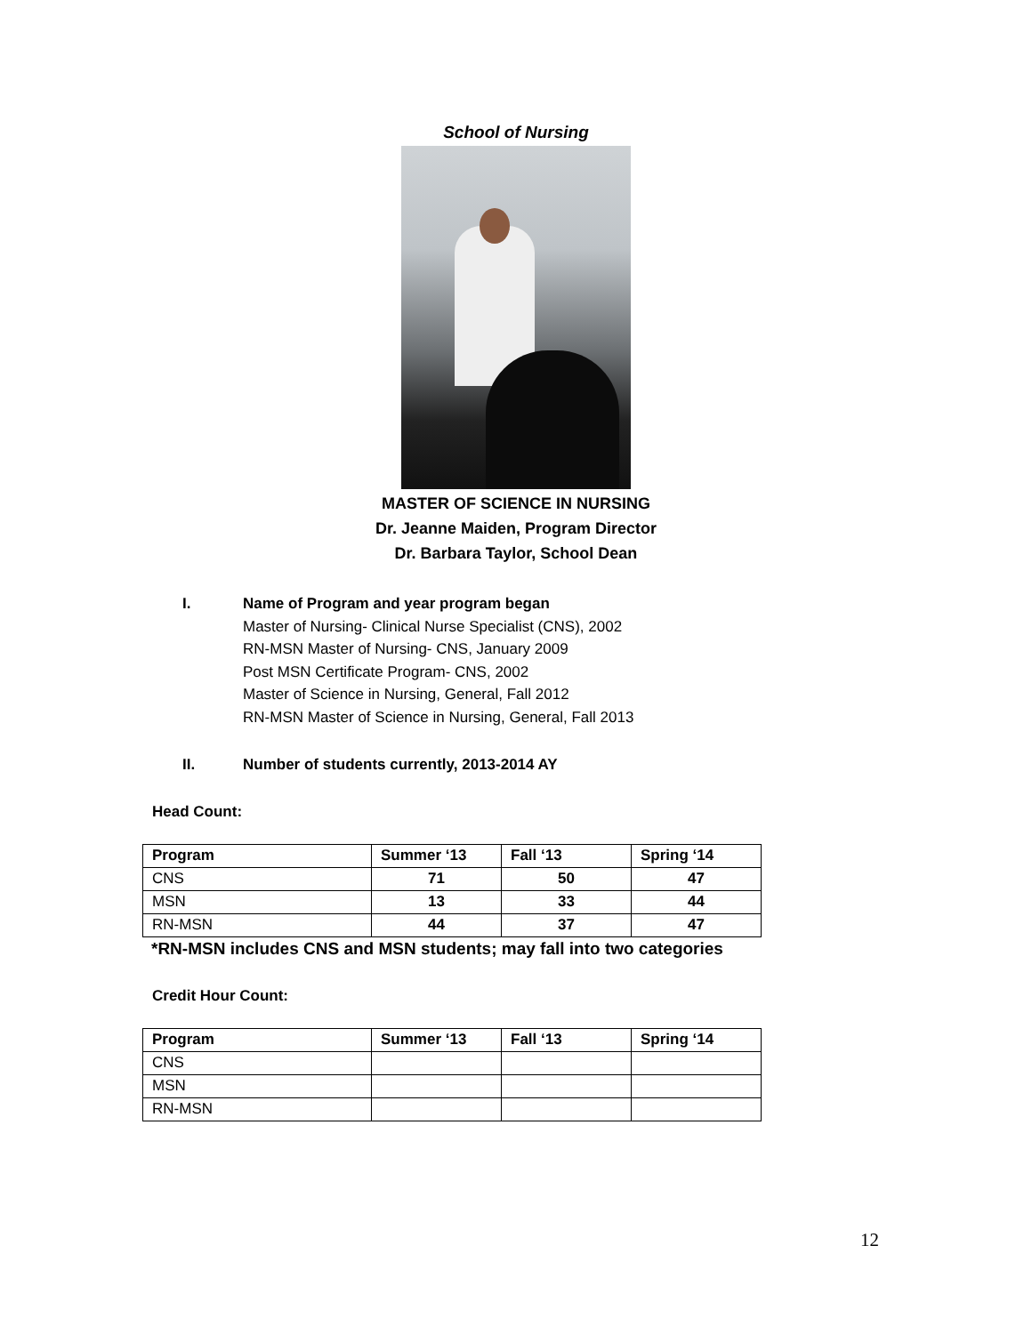School of Nursing
MASTER OF SCIENCE IN NURSING
Dr. Jeanne Maiden, Program Director
Dr. Barbara Taylor, School Dean
I. Name of Program and year program began
Master of Nursing- Clinical Nurse Specialist (CNS), 2002
RN-MSN Master of Nursing- CNS, January 2009
Post MSN Certificate Program- CNS, 2002
Master of Science in Nursing, General, Fall 2012
RN-MSN Master of Science in Nursing, General, Fall 2013
II. Number of students currently, 2013-2014 AY
Head Count:
| Program | Summer ‘13 | Fall ‘13 | Spring ‘14 |
| --- | --- | --- | --- |
| CNS | 71 | 50 | 47 |
| MSN | 13 | 33 | 44 |
| RN-MSN | 44 | 37 | 47 |
*RN-MSN includes CNS and MSN students; may fall into two categories
Credit Hour Count:
| Program | Summer ‘13 | Fall ‘13 | Spring ‘14 |
| --- | --- | --- | --- |
| CNS | | | |
| MSN | | | |
| RN-MSN | | | |
12